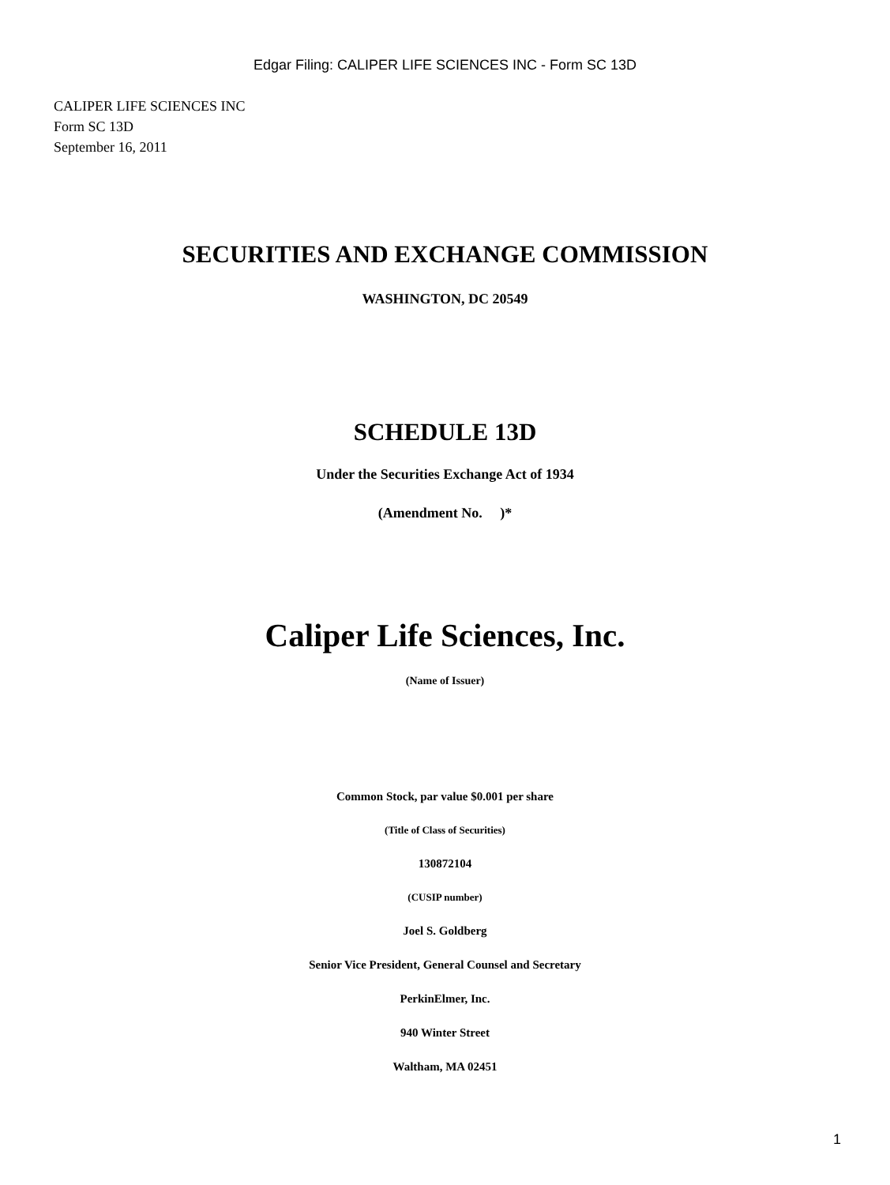Edgar Filing: CALIPER LIFE SCIENCES INC - Form SC 13D
CALIPER LIFE SCIENCES INC
Form SC 13D
September 16, 2011
SECURITIES AND EXCHANGE COMMISSION
WASHINGTON, DC 20549
SCHEDULE 13D
Under the Securities Exchange Act of 1934
(Amendment No. )*
Caliper Life Sciences, Inc.
(Name of Issuer)
Common Stock, par value $0.001 per share
(Title of Class of Securities)
130872104
(CUSIP number)
Joel S. Goldberg
Senior Vice President, General Counsel and Secretary
PerkinElmer, Inc.
940 Winter Street
Waltham, MA 02451
1